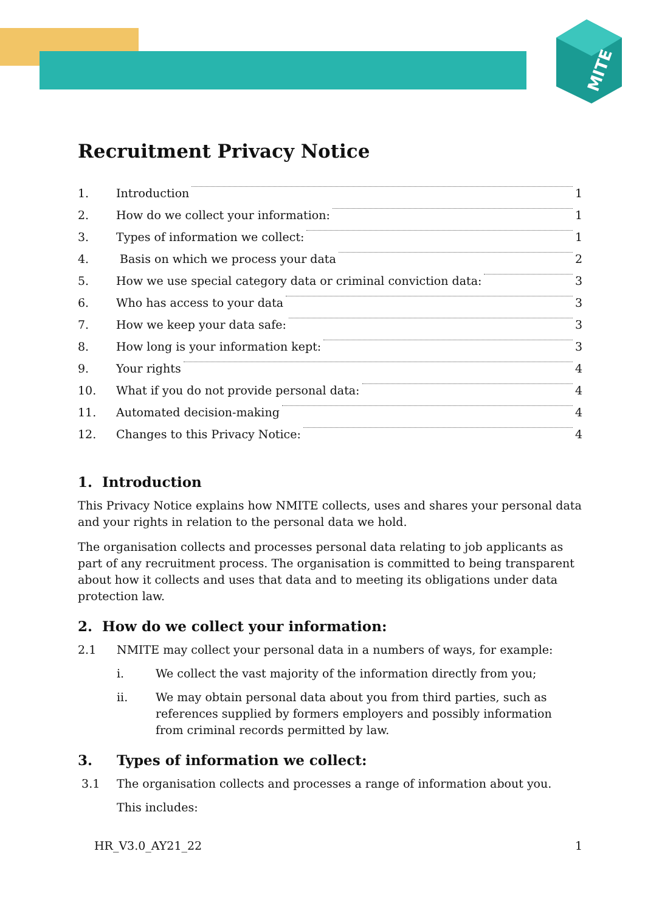MITE
Recruitment Privacy Notice
1. Introduction 1
2. How do we collect your information: 1
3. Types of information we collect: 1
4. Basis on which we process your data 2
5. How we use special category data or criminal conviction data: 3
6. Who has access to your data 3
7. How we keep your data safe: 3
8. How long is your information kept: 3
9. Your rights 4
10. What if you do not provide personal data: 4
11. Automated decision-making 4
12. Changes to this Privacy Notice: 4
1. Introduction
This Privacy Notice explains how NMITE collects, uses and shares your personal data and your rights in relation to the personal data we hold.
The organisation collects and processes personal data relating to job applicants as part of any recruitment process. The organisation is committed to being transparent about how it collects and uses that data and to meeting its obligations under data protection law.
2. How do we collect your information:
2.1 NMITE may collect your personal data in a numbers of ways, for example:
i. We collect the vast majority of the information directly from you;
ii. We may obtain personal data about you from third parties, such as references supplied by formers employers and possibly information from criminal records permitted by law.
3. Types of information we collect:
3.1 The organisation collects and processes a range of information about you.
This includes:
HR_V3.0_AY21_22 1